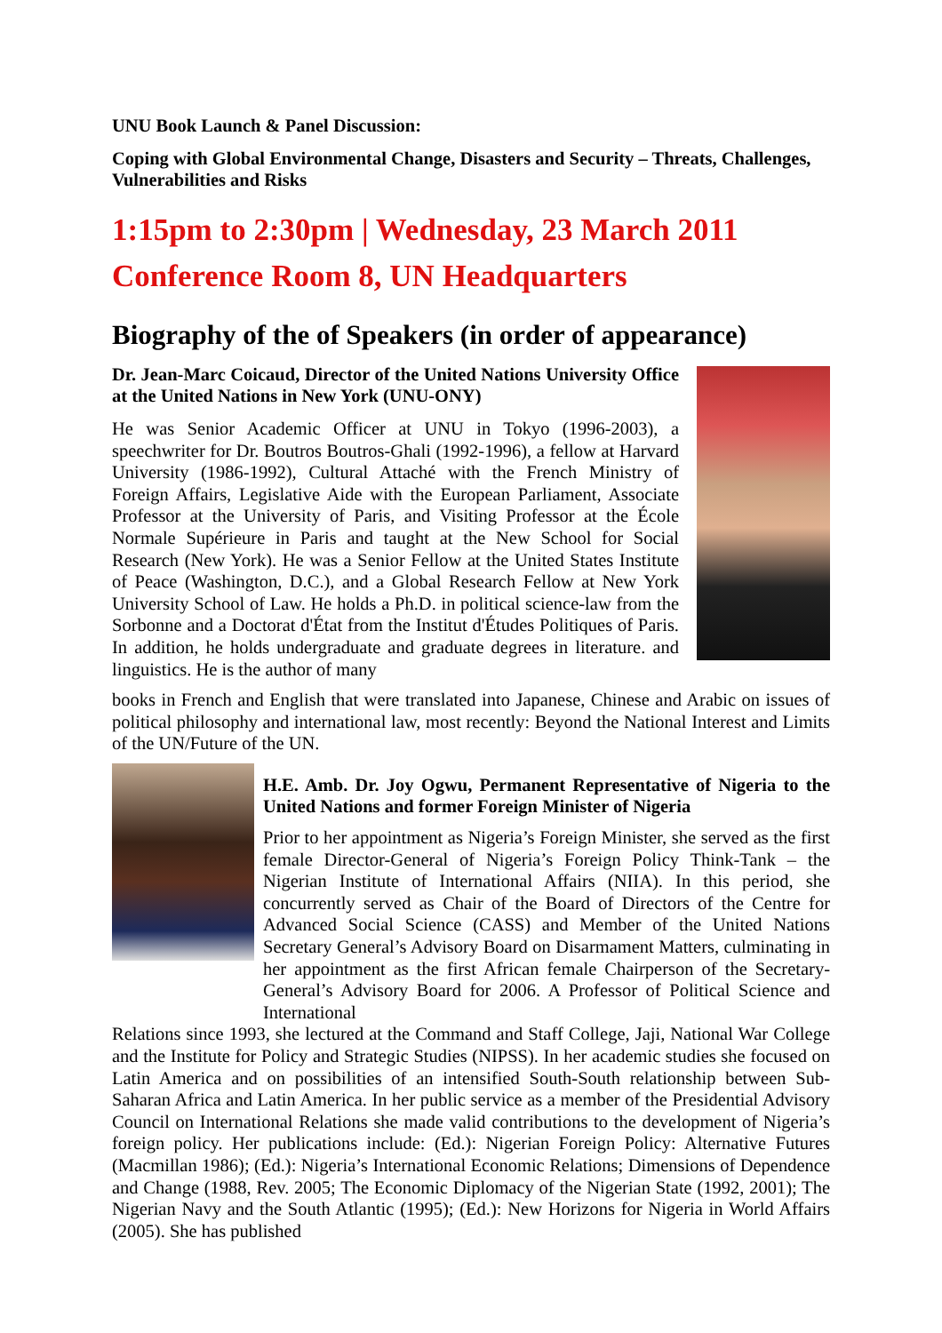UNU Book Launch & Panel Discussion:
Coping with Global Environmental Change, Disasters and Security – Threats, Challenges, Vulnerabilities and Risks
1:15pm to 2:30pm | Wednesday, 23 March 2011
Conference Room 8, UN Headquarters
Biography of the of Speakers (in order of appearance)
Dr. Jean-Marc Coicaud, Director of the United Nations University Office at the United Nations in New York (UNU-ONY)
He was Senior Academic Officer at UNU in Tokyo (1996-2003), a speechwriter for Dr. Boutros Boutros-Ghali (1992-1996), a fellow at Harvard University (1986-1992), Cultural Attaché with the French Ministry of Foreign Affairs, Legislative Aide with the European Parliament, Associate Professor at the University of Paris, and Visiting Professor at the École Normale Supérieure in Paris and taught at the New School for Social Research (New York). He was a Senior Fellow at the United States Institute of Peace (Washington, D.C.), and a Global Research Fellow at New York University School of Law. He holds a Ph.D. in political science-law from the Sorbonne and a Doctorat d'État from the Institut d'Études Politiques of Paris. In addition, he holds undergraduate and graduate degrees in literature. and linguistics. He is the author of many
books in French and English that were translated into Japanese, Chinese and Arabic on issues of political philosophy and international law, most recently: Beyond the National Interest and Limits of the UN/Future of the UN.
H.E. Amb. Dr. Joy Ogwu, Permanent Representative of Nigeria to the United Nations and former Foreign Minister of Nigeria
Prior to her appointment as Nigeria’s Foreign Minister, she served as the first female Director-General of Nigeria’s Foreign Policy Think-Tank – the Nigerian Institute of International Affairs (NIIA). In this period, she concurrently served as Chair of the Board of Directors of the Centre for Advanced Social Science (CASS) and Member of the United Nations Secretary General’s Advisory Board on Disarmament Matters, culminating in her appointment as the first African female Chairperson of the Secretary-General’s Advisory Board for 2006. A Professor of Political Science and International
Relations since 1993, she lectured at the Command and Staff College, Jaji, National War College and the Institute for Policy and Strategic Studies (NIPSS). In her academic studies she focused on Latin America and on possibilities of an intensified South-South relationship between Sub-Saharan Africa and Latin America. In her public service as a member of the Presidential Advisory Council on International Relations she made valid contributions to the development of Nigeria’s foreign policy. Her publications include: (Ed.): Nigerian Foreign Policy: Alternative Futures (Macmillan 1986); (Ed.): Nigeria’s International Economic Relations; Dimensions of Dependence and Change (1988, Rev. 2005; The Economic Diplomacy of the Nigerian State (1992, 2001); The Nigerian Navy and the South Atlantic (1995); (Ed.): New Horizons for Nigeria in World Affairs (2005). She has published